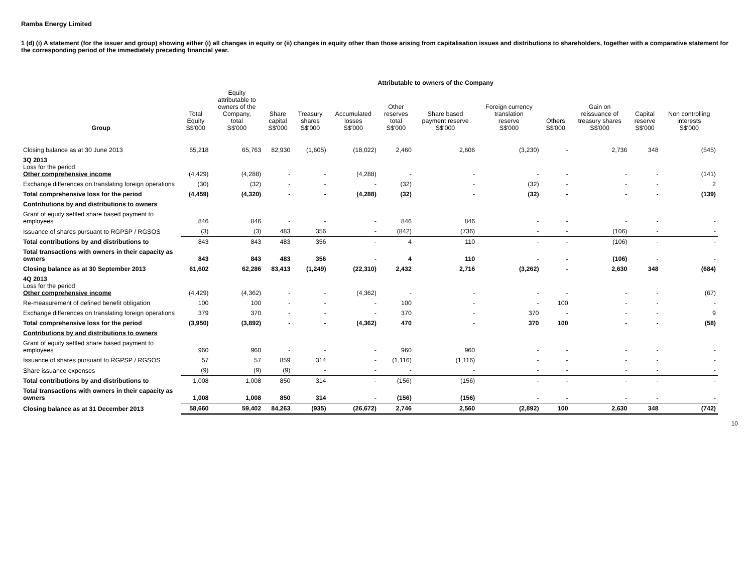Ramba Energy Limited
1 (d) (i) A statement (for the issuer and group) showing either (i) all changes in equity or (ii) changes in equity other than those arising from capitalisation issues and distributions to shareholders, together with a comparative statement for the corresponding period of the immediately preceding financial year.
| | | Attributable to owners of the Company | | | | | | | | | | |
| --- | --- | --- | --- | --- | --- | --- | --- | --- | --- | --- | --- | --- |
| Group | Total Equity S$'000 | Equity attributable to owners of the Company, total S$'000 | Share capital S$'000 | Treasury shares S$'000 | Accumulated losses S$'000 | Other reserves total S$'000 | Share based payment reserve S$'000 | Foreign currency translation reserve S$'000 | Others S$'000 | Gain on reissuance of treasury shares S$'000 | Capital reserve S$'000 | Non controlling interests S$'000 |
| Closing balance as at 30 June 2013 | 65,218 | 65,763 | 82,930 | (1,605) | (18,022) | 2,460 | 2,606 | (3,230) | - | 2,736 | 348 | (545) |
| 3Q 2013 Loss for the period Other comprehensive income | (4,429) | (4,288) | - | - | (4,288) | - | - | - | - | - | - | (141) |
| Exchange differences on translating foreign operations | (30) | (32) | - | - | - | (32) | - | (32) | - | - | - | 2 |
| Total comprehensive loss for the period | (4,459) | (4,320) | - | - | (4,288) | (32) | - | (32) | - | - | - | (139) |
| Contributions by and distributions to owners | | | | | | | | | | | | |
| Grant of equity settled share based payment to employees | 846 | 846 | - | - | - | 846 | 846 | - | - | - | - | - |
| Issuance of shares pursuant to RGPSP / RGSOS | (3) | (3) | 483 | 356 | - | (842) | (736) | - | - | (106) | - | - |
| Total contributions by and distributions to | 843 | 843 | 483 | 356 | - | 4 | 110 | - | - | (106) | - | - |
| Total transactions with owners in their capacity as owners | 843 | 843 | 483 | 356 | - | 4 | 110 | - | - | (106) | - | - |
| Closing balance as at 30 September 2013 | 61,602 | 62,286 | 83,413 | (1,249) | (22,310) | 2,432 | 2,716 | (3,262) | - | 2,630 | 348 | (684) |
| 4Q 2013 Loss for the period Other comprehensive income | (4,429) | (4,362) | - | - | (4,362) | - | - | - | - | - | - | (67) |
| Re-measurement of defined benefit obligation | 100 | 100 | - | - | - | 100 | - | - | 100 | - | - | - |
| Exchange differences on translating foreign operations | 379 | 370 | - | - | - | 370 | - | 370 | - | - | - | 9 |
| Total comprehensive loss for the period | (3,950) | (3,892) | - | - | (4,362) | 470 | - | 370 | 100 | - | - | (58) |
| Contributions by and distributions to owners | | | | | | | | | | | | |
| Grant of equity settled share based payment to employees | 960 | 960 | - | - | - | 960 | 960 | - | - | - | - | - |
| Issuance of shares pursuant to RGPSP / RGSOS | 57 | 57 | 859 | 314 | - | (1,116) | (1,116) | - | - | - | - | - |
| Share issuance expenses | (9) | (9) | (9) | - | - | - | - | - | - | - | - | - |
| Total contributions by and distributions to | 1,008 | 1,008 | 850 | 314 | - | (156) | (156) | - | - | - | - | - |
| Total transactions with owners in their capacity as owners | 1,008 | 1,008 | 850 | 314 | - | (156) | (156) | - | - | - | - | - |
| Closing balance as at 31 December 2013 | 58,660 | 59,402 | 84,263 | (935) | (26,672) | 2,746 | 2,560 | (2,892) | 100 | 2,630 | 348 | (742) |
10